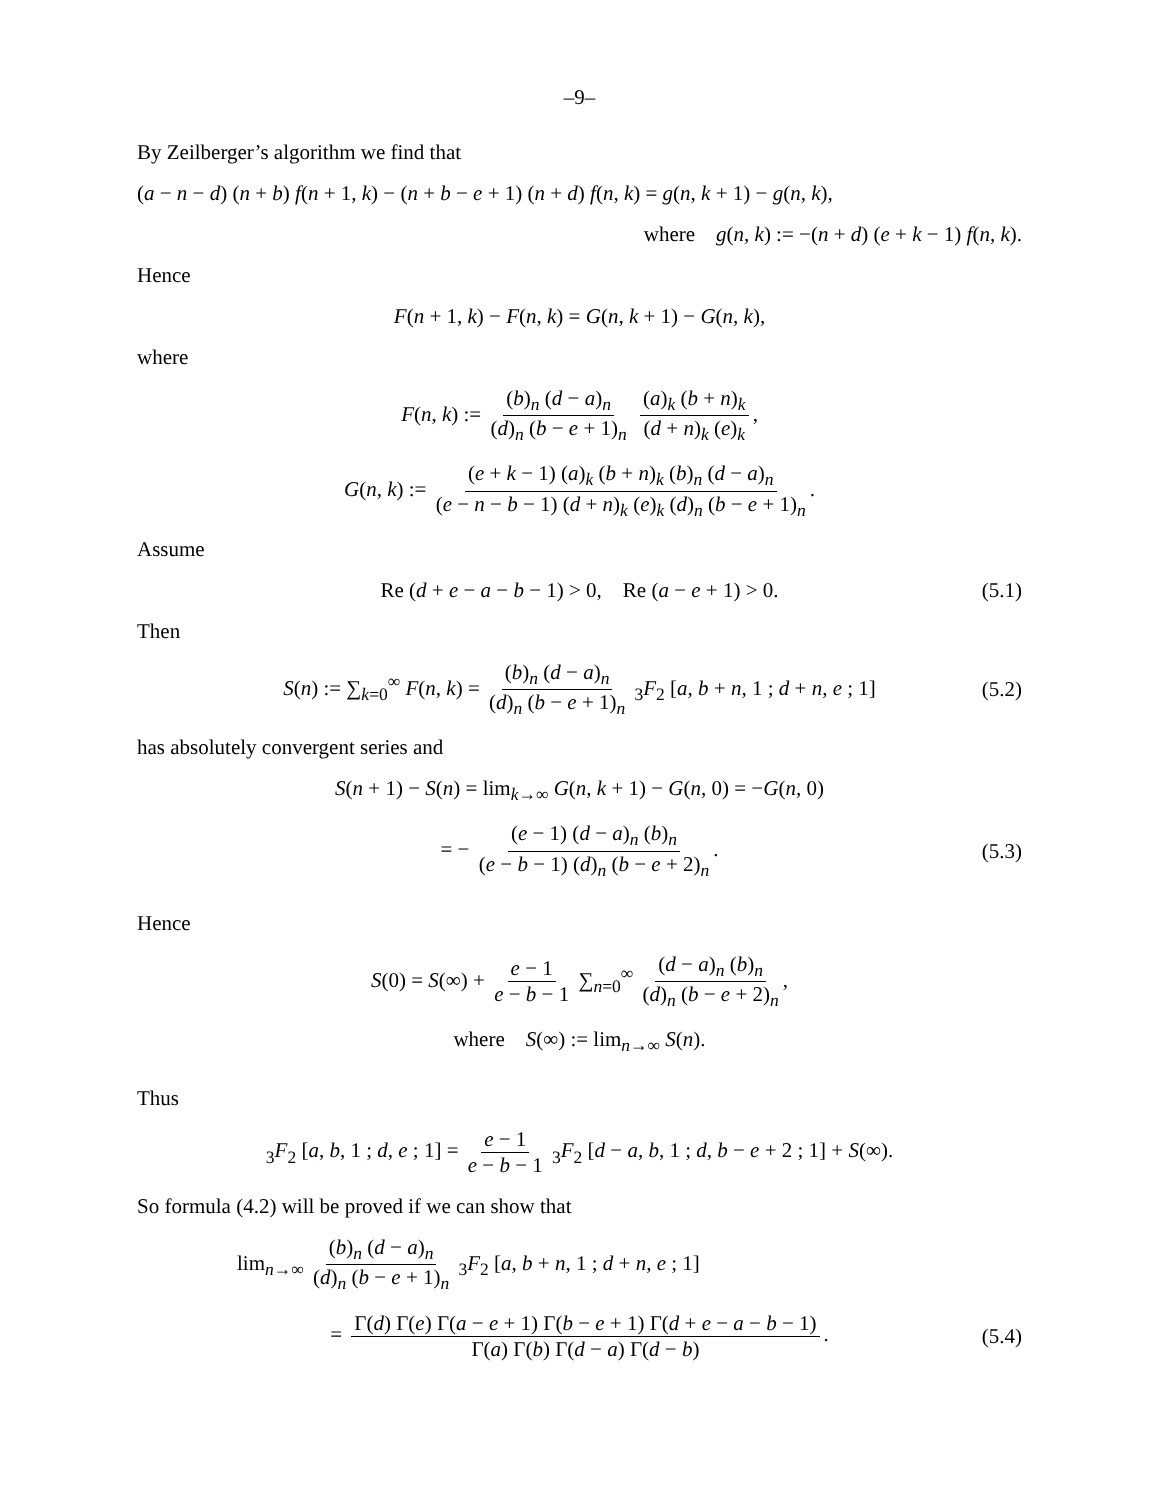–9–
By Zeilberger’s algorithm we find that
(a − n − d) (n + b) f(n + 1, k) − (n + b − e + 1) (n + d) f(n, k) = g(n, k + 1) − g(n, k),
where g(n, k) := −(n + d) (e + k − 1) f(n, k).
Hence
F(n + 1, k) − F(n, k) = G(n, k + 1) − G(n, k),
where
F(n, k) := (b)<sub>n</sub> (d − a)<sub>n</sub> (d)<sub>n</sub> (b − e + 1)<sub>n</sub> (a)<sub>k</sub> (b + n)<sub>k</sub> (d + n)<sub>k</sub> (e)<sub>k</sub>,
G(n, k) := (e + k − 1) (a)<sub>k</sub> (b + n)<sub>k</sub> (b)<sub>n</sub> (d − a)<sub>n</sub> (e − n − b − 1) (d + n)<sub>k</sub> (e)<sub>k</sub> (d)<sub>n</sub> (b − e + 1)<sub>n</sub>.
Assume
Re (d + e − a − b − 1) > 0, Re (a − e + 1) > 0. (5.1)
Then
S(n) := ∑<sub>k=0</sub><sup>∞</sup> F(n, k) = (b)<sub>n</sub> (d − a)<sub>n</sub> (d)<sub>n</sub> (b − e + 1)<sub>n</sub> <sub>3</sub>F<sub>2</sub> [a, b + n, 1 ; d + n, e ; 1] (5.2)
has absolutely convergent series and
S(n + 1) − S(n) = lim<sub>k→∞</sub> G(n, k + 1) − G(n, 0) = −G(n, 0)
= − (e − 1) (d − a)<sub>n</sub> (b)<sub>n</sub> (e − b − 1) (d)<sub>n</sub> (b − e + 2)<sub>n</sub>. (5.3)
Hence
S(0) = S(∞) + e − 1 e − b − 1 ∑<sub>n=0</sub><sup>∞</sup> (d − a)<sub>n</sub> (b)<sub>n</sub> (d)<sub>n</sub> (b − e + 2)<sub>n</sub>,
where S(∞) := lim<sub>n→∞</sub> S(n).
Thus
<sub>3</sub>F<sub>2</sub> [a, b, 1 ; d, e ; 1] = e − 1 e − b − 1 <sub>3</sub>F<sub>2</sub> [d − a, b, 1 ; d, b − e + 2 ; 1] + S(∞).
So formula (4.2) will be proved if we can show that
lim<sub>n→∞</sub> (b)<sub>n</sub> (d − a)<sub>n</sub> (d)<sub>n</sub> (b − e + 1)<sub>n</sub> <sub>3</sub>F<sub>2</sub> [a, b + n, 1 ; d + n, e ; 1]
= Γ(d) Γ(e) Γ(a − e + 1) Γ(b − e + 1) Γ(d + e − a − b − 1) Γ(a) Γ(b) Γ(d − a) Γ(d − b). (5.4)